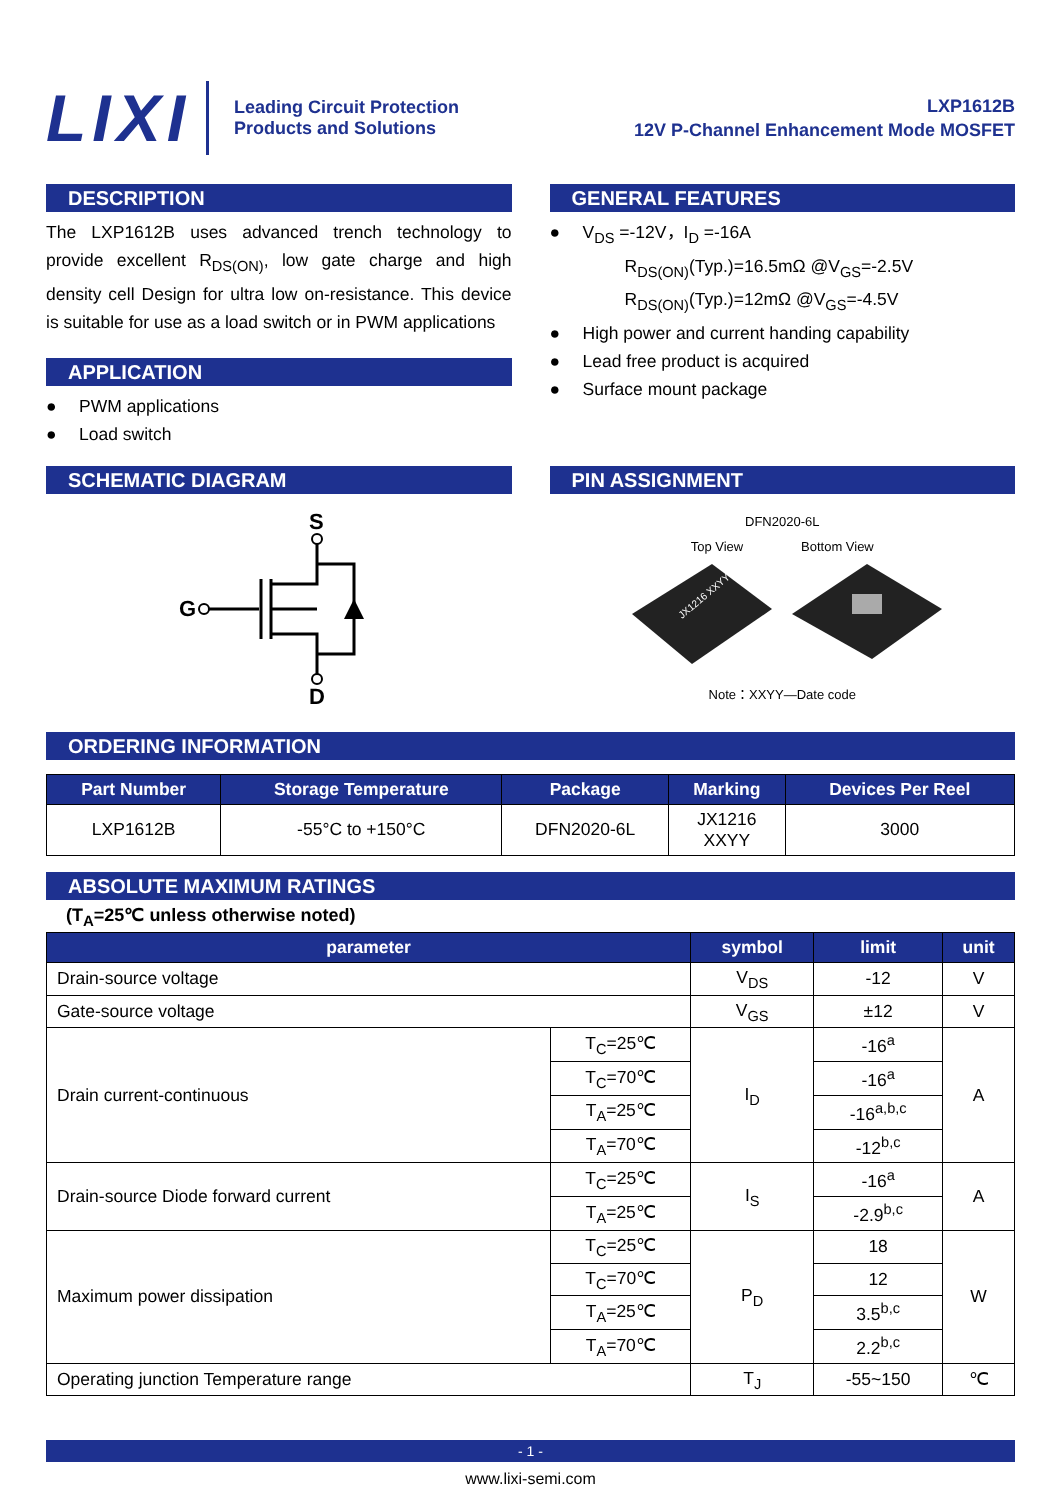LIXI
Leading Circuit Protection
Products and Solutions
LXP1612B
12V P-Channel Enhancement Mode MOSFET
DESCRIPTION
The LXP1612B uses advanced trench technology to provide excellent R<sub>DS(ON)</sub>, low gate charge and high density cell Design for ultra low on-resistance. This device is suitable for use as a load switch or in PWM applications
APPLICATION
● PWM applications
● Load switch
GENERAL FEATURES
● V<sub>DS</sub> =-12V，I<sub>D</sub> =-16A
R<sub>DS(ON)</sub>(Typ.)=16.5mΩ @V<sub>GS</sub>=-2.5V
R<sub>DS(ON)</sub>(Typ.)=12mΩ @V<sub>GS</sub>=-4.5V
● High power and current handing capability
● Lead free product is acquired
● Surface mount package
SCHEMATIC DIAGRAM
S
G
D
PIN ASSIGNMENT
DFN2020-6L
Top View Bottom View
JX1216 XXYY
Note：XXYY—Date code
ORDERING INFORMATION
| Part Number | Storage Temperature | Package | Marking | Devices Per Reel |
| --- | --- | --- | --- | --- |
| LXP1612B | -55°C to +150°C | DFN2020-6L | JX1216 XXYY | 3000 |
ABSOLUTE MAXIMUM RATINGS
(T<sub>A</sub>=25℃ unless otherwise noted)
| parameter | | symbol | limit | unit |
| --- | --- | --- | --- | --- |
| Drain-source voltage | | V<sub>DS</sub> | -12 | V |
| Gate-source voltage | | V<sub>GS</sub> | ±12 | V |
| Drain current-continuous | T<sub>C</sub>=25℃ | I<sub>D</sub> | -16<sup>a</sup> | A |
| | T<sub>C</sub>=70℃ | | -16<sup>a</sup> | |
| | T<sub>A</sub>=25℃ | | -16<sup>a,b,c</sup> | |
| | T<sub>A</sub>=70℃ | | -12<sup>b,c</sup> | |
| Drain-source Diode forward current | T<sub>C</sub>=25℃ | I<sub>S</sub> | -16<sup>a</sup> | A |
| | T<sub>A</sub>=25℃ | | -2.9<sup>b,c</sup> | |
| Maximum power dissipation | T<sub>C</sub>=25℃ | P<sub>D</sub> | 18 | W |
| | T<sub>C</sub>=70℃ | | 12 | |
| | T<sub>A</sub>=25℃ | | 3.5<sup>b,c</sup> | |
| | T<sub>A</sub>=70℃ | | 2.2<sup>b,c</sup> | |
| Operating junction Temperature range | | T<sub>J</sub> | -55~150 | ℃ |
- 1 -
www.lixi-semi.com